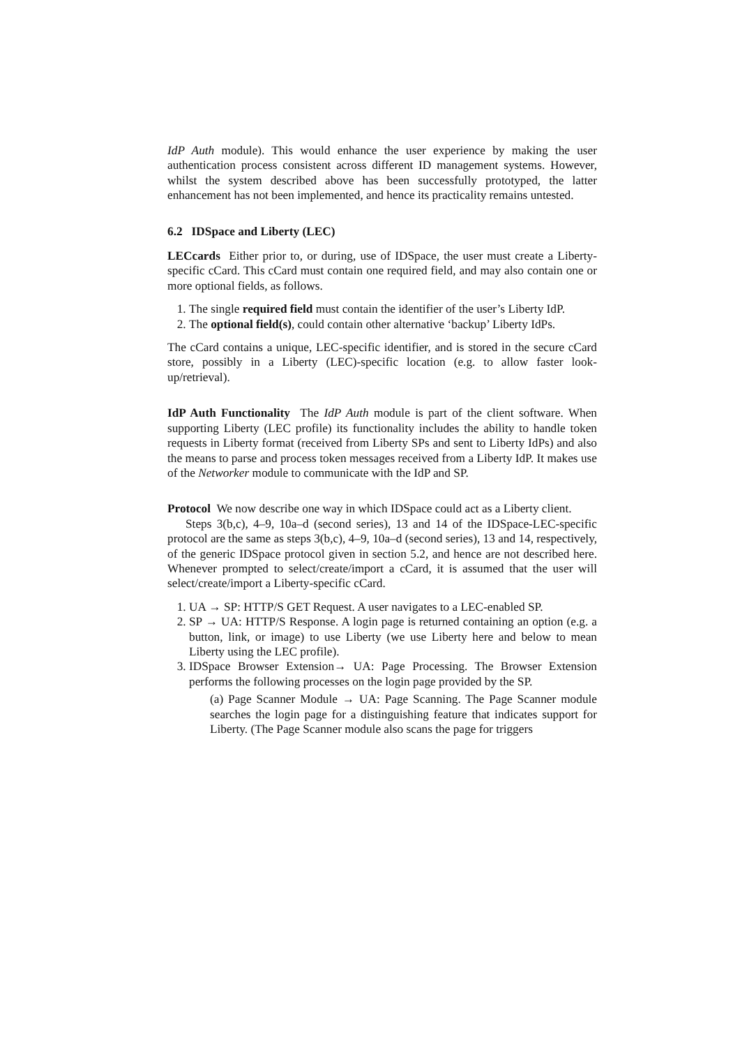IdP Auth module). This would enhance the user experience by making the user authentication process consistent across different ID management systems. However, whilst the system described above has been successfully prototyped, the latter enhancement has not been implemented, and hence its practicality remains untested.
6.2 IDSpace and Liberty (LEC)
LECcards Either prior to, or during, use of IDSpace, the user must create a Liberty-specific cCard. This cCard must contain one required field, and may also contain one or more optional fields, as follows.
1. The single required field must contain the identifier of the user’s Liberty IdP.
2. The optional field(s), could contain other alternative ‘backup’ Liberty IdPs.
The cCard contains a unique, LEC-specific identifier, and is stored in the secure cCard store, possibly in a Liberty (LEC)-specific location (e.g. to allow faster look-up/retrieval).
IdP Auth Functionality The IdP Auth module is part of the client software. When supporting Liberty (LEC profile) its functionality includes the ability to handle token requests in Liberty format (received from Liberty SPs and sent to Liberty IdPs) and also the means to parse and process token messages received from a Liberty IdP. It makes use of the Networker module to communicate with the IdP and SP.
Protocol We now describe one way in which IDSpace could act as a Liberty client.
Steps 3(b,c), 4–9, 10a–d (second series), 13 and 14 of the IDSpace-LEC-specific protocol are the same as steps 3(b,c), 4–9, 10a–d (second series), 13 and 14, respectively, of the generic IDSpace protocol given in section 5.2, and hence are not described here. Whenever prompted to select/create/import a cCard, it is assumed that the user will select/create/import a Liberty-specific cCard.
1. UA → SP: HTTP/S GET Request. A user navigates to a LEC-enabled SP.
2. SP → UA: HTTP/S Response. A login page is returned containing an option (e.g. a button, link, or image) to use Liberty (we use Liberty here and below to mean Liberty using the LEC profile).
3. IDSpace Browser Extension→ UA: Page Processing. The Browser Extension performs the following processes on the login page provided by the SP.
(a) Page Scanner Module → UA: Page Scanning. The Page Scanner module searches the login page for a distinguishing feature that indicates support for Liberty. (The Page Scanner module also scans the page for triggers